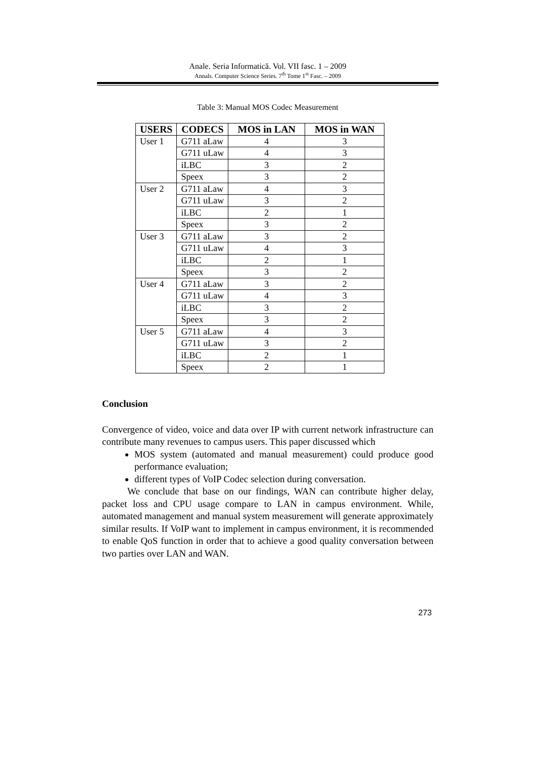Anale. Seria Informatică. Vol. VII fasc. 1 – 2009
Annals. Computer Science Series. 7<sup>th</sup> Tome 1<sup>st</sup> Fasc. – 2009
Table 3: Manual MOS Codec Measurement
| USERS | CODECS | MOS in LAN | MOS in WAN |
| --- | --- | --- | --- |
| User 1 | G711 aLaw | 4 | 3 |
| | G711 uLaw | 4 | 3 |
| | iLBC | 3 | 2 |
| | Speex | 3 | 2 |
| User 2 | G711 aLaw | 4 | 3 |
| | G711 uLaw | 3 | 2 |
| | iLBC | 2 | 1 |
| | Speex | 3 | 2 |
| User 3 | G711 aLaw | 3 | 2 |
| | G711 uLaw | 4 | 3 |
| | iLBC | 2 | 1 |
| | Speex | 3 | 2 |
| User 4 | G711 aLaw | 3 | 2 |
| | G711 uLaw | 4 | 3 |
| | iLBC | 3 | 2 |
| | Speex | 3 | 2 |
| User 5 | G711 aLaw | 4 | 3 |
| | G711 uLaw | 3 | 2 |
| | iLBC | 2 | 1 |
| | Speex | 2 | 1 |
Conclusion
Convergence of video, voice and data over IP with current network infrastructure can contribute many revenues to campus users. This paper discussed which
MOS system (automated and manual measurement) could produce good performance evaluation;
different types of VoIP Codec selection during conversation.
We conclude that base on our findings, WAN can contribute higher delay, packet loss and CPU usage compare to LAN in campus environment. While, automated management and manual system measurement will generate approximately similar results. If VoIP want to implement in campus environment, it is recommended to enable QoS function in order that to achieve a good quality conversation between two parties over LAN and WAN.
273